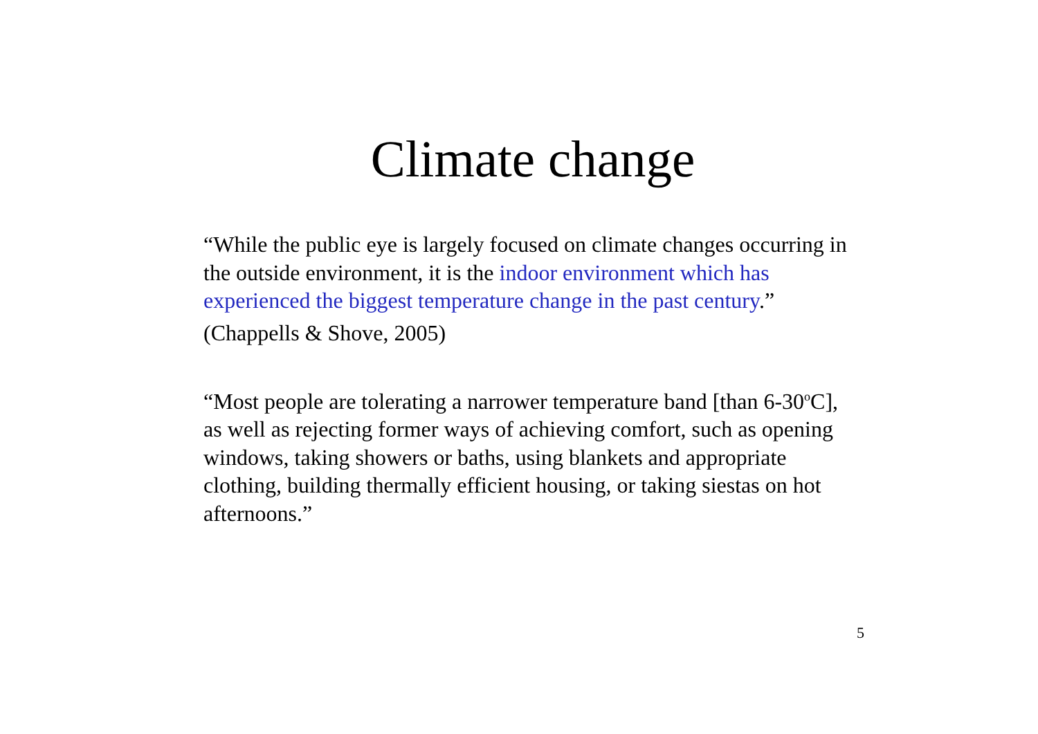Climate change
“While the public eye is largely focused on climate changes occurring in the outside environment, it is the indoor environment which has experienced the biggest temperature change in the past century.”
(Chappells & Shove, 2005)
“Most people are tolerating a narrower temperature band [than 6-30<sup>o</sup>C], as well as rejecting former ways of achieving comfort, such as opening windows, taking showers or baths, using blankets and appropriate clothing, building thermally efficient housing, or taking siestas on hot afternoons.”
5